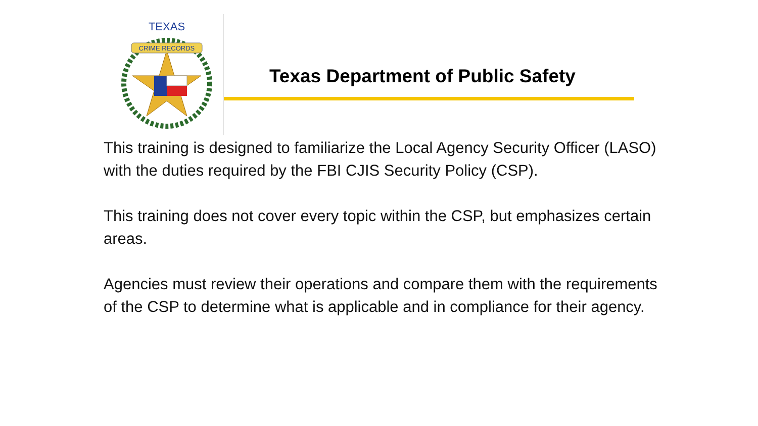CRIME RECORDS
TEXAS
Texas Department of Public Safety
This training is designed to familiarize the Local Agency Security Officer (LASO) with the duties required by the FBI CJIS Security Policy (CSP).
This training does not cover every topic within the CSP, but emphasizes certain areas.
Agencies must review their operations and compare them with the requirements of the CSP to determine what is applicable and in compliance for their agency.